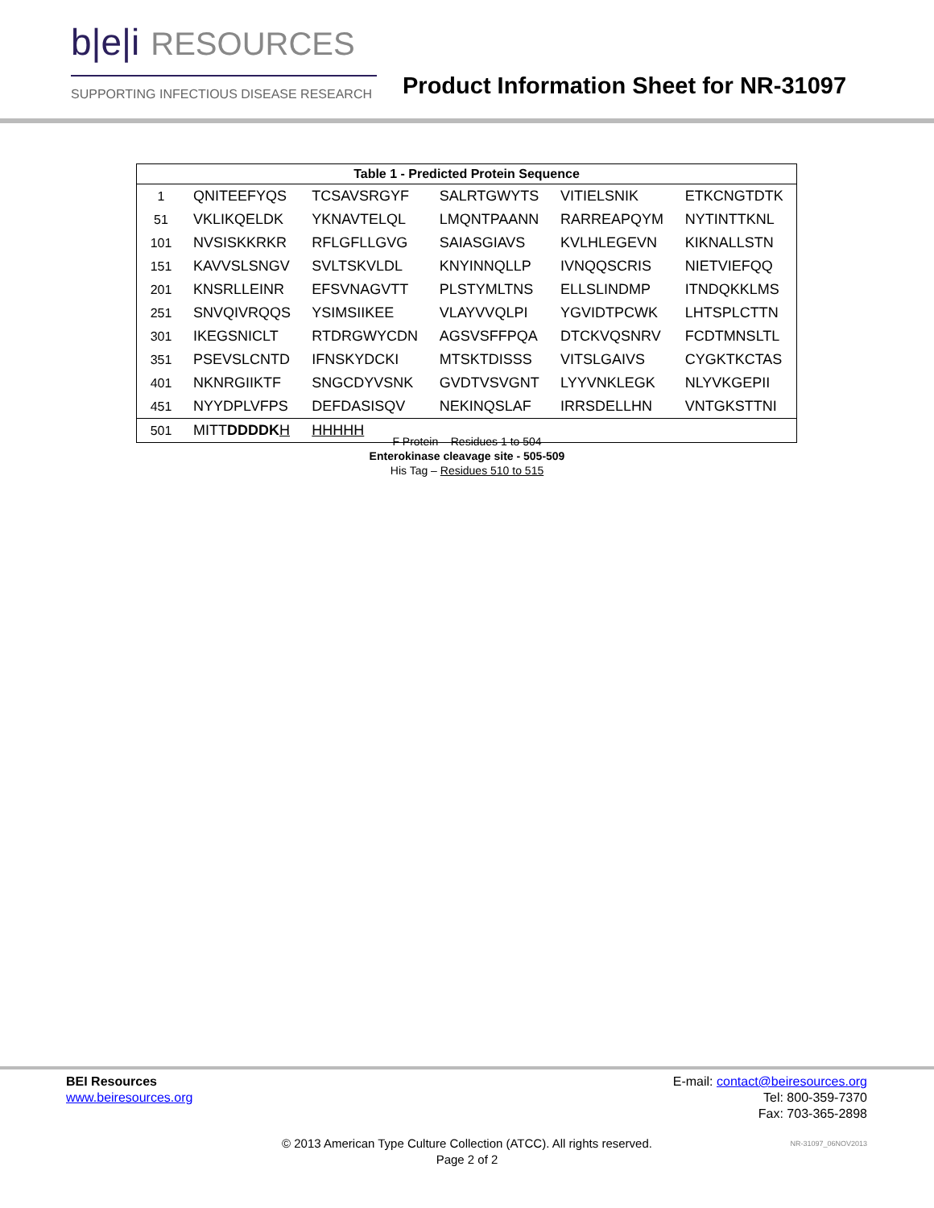b|e|i RESOURCES
SUPPORTING INFECTIOUS DISEASE RESEARCH
Product Information Sheet for NR-31097
| Table 1 - Predicted Protein Sequence | | | | | |
| --- | --- | --- | --- | --- | --- |
| 1 | QNITEEFYQS | TCSAVSRGYF | SALRTGWYTS | VITIELSNIK | ETKCNGTDTK |
| 51 | VKLIKQELDK | YKNAVTELQL | LMQNTPAANN | RARREAPQYM | NYTINTTKNL |
| 101 | NVSISKKRKR | RFLGFLLGVG | SAIASGIAVS | KVLHLEGEVN | KIKNALLSTN |
| 151 | KAVVSLSNGV | SVLTSKVLDL | KNYINNQLLP | IVNQQSCRIS | NIETVIEFQQ |
| 201 | KNSRLLEINR | EFSVNAGVTT | PLSTYMLTNS | ELLSLINDMP | ITNDQKKLMS |
| 251 | SNVQIVRQQS | YSIMSIIKEE | VLAYVVQLPI | YGVIDTPCWK | LHTSPLCTTN |
| 301 | IKEGSNICLT | RTDRGWYCDN | AGSVSFFPQA | DTCKVQSNRV | FCDTMNSLTL |
| 351 | PSEVSLCNTD | IFNSKYDCKI | MTSKTDISSS | VITSLGAIVS | CYGKTKCTAS |
| 401 | NKNRGIIKTF | SNGCDYVSNK | GVDTVSVGNT | LYYVNKLEGK | NLYVKGEPII |
| 451 | NYYDPLVFPS | DEFDASISQV | NEKINQSLAF | IRRSDELLHN | VNTGKSTTNI |
| 501 | MITT DDDDK H | HHHHH | | | |
F Protein – Residues 1 to 504
Enterokinase cleavage site - 505-509
His Tag – Residues 510 to 515
BEI Resources
www.beiresources.org
E-mail: contact@beiresources.org
Tel: 800-359-7370
Fax: 703-365-2898
© 2013 American Type Culture Collection (ATCC). All rights reserved.
Page 2 of 2
NR-31097_06NOV2013